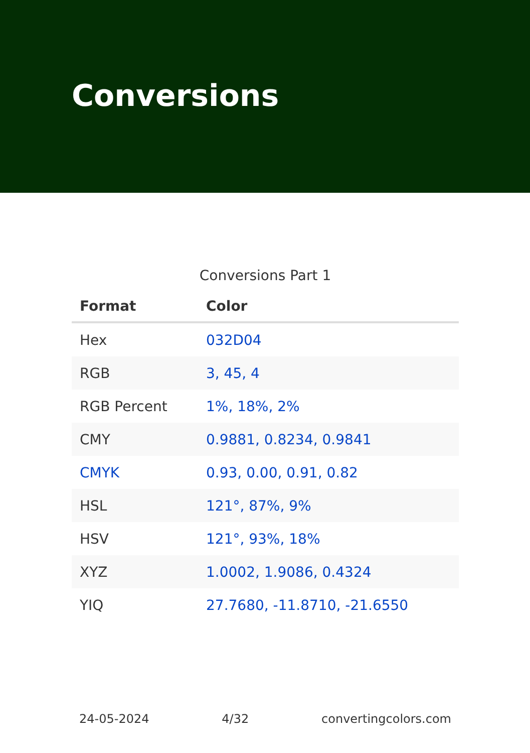Conversions
Conversions Part 1
| Format | Color |
| --- | --- |
| Hex | 032D04 |
| RGB | 3, 45, 4 |
| RGB Percent | 1%, 18%, 2% |
| CMY | 0.9881, 0.8234, 0.9841 |
| CMYK | 0.93, 0.00, 0.91, 0.82 |
| HSL | 121°, 87%, 9% |
| HSV | 121°, 93%, 18% |
| XYZ | 1.0002, 1.9086, 0.4324 |
| YIQ | 27.7680, -11.8710, -21.6550 |
24-05-2024 4/32 convertingcolors.com